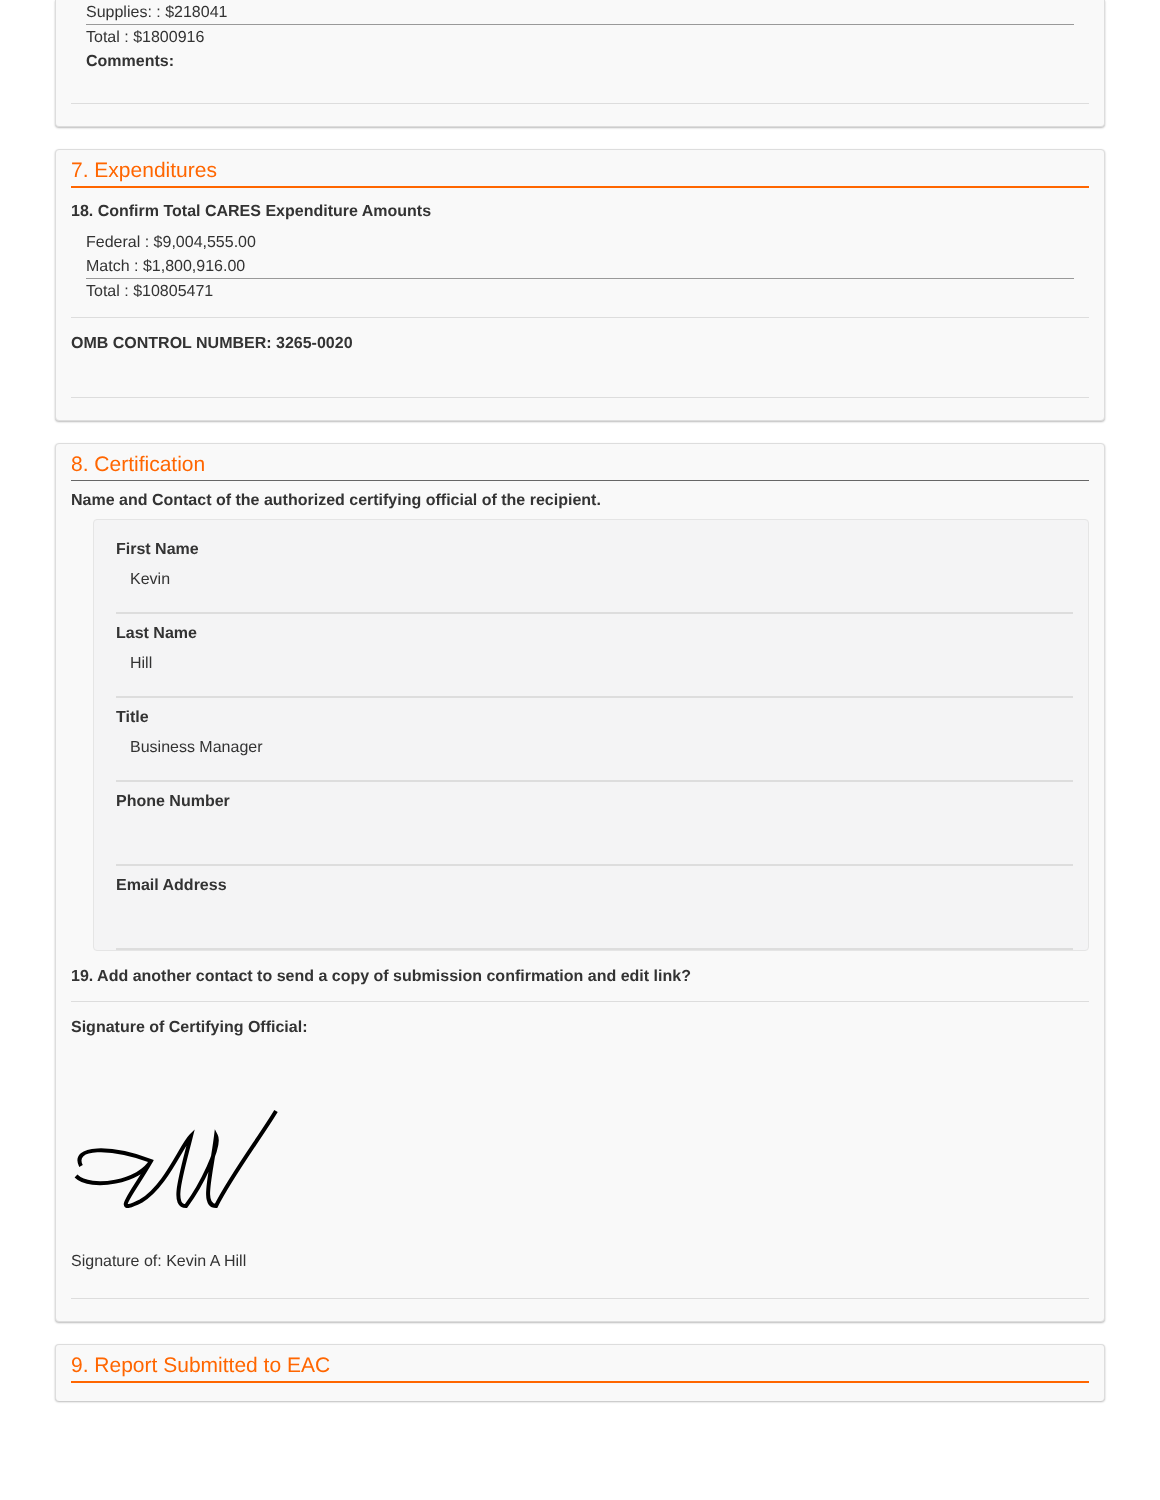Supplies: : $218041
Total : $1800916
Comments:
7. Expenditures
18. Confirm Total CARES Expenditure Amounts
Federal : $9,004,555.00
Match : $1,800,916.00
Total : $10805471
OMB CONTROL NUMBER: 3265-0020
8. Certification
Name and Contact of the authorized certifying official of the recipient.
First Name
Kevin
Last Name
Hill
Title
Business Manager
Phone Number
Email Address
19. Add another contact to send a copy of submission confirmation and edit link?
Signature of Certifying Official:
Signature of: Kevin A Hill
9. Report Submitted to EAC